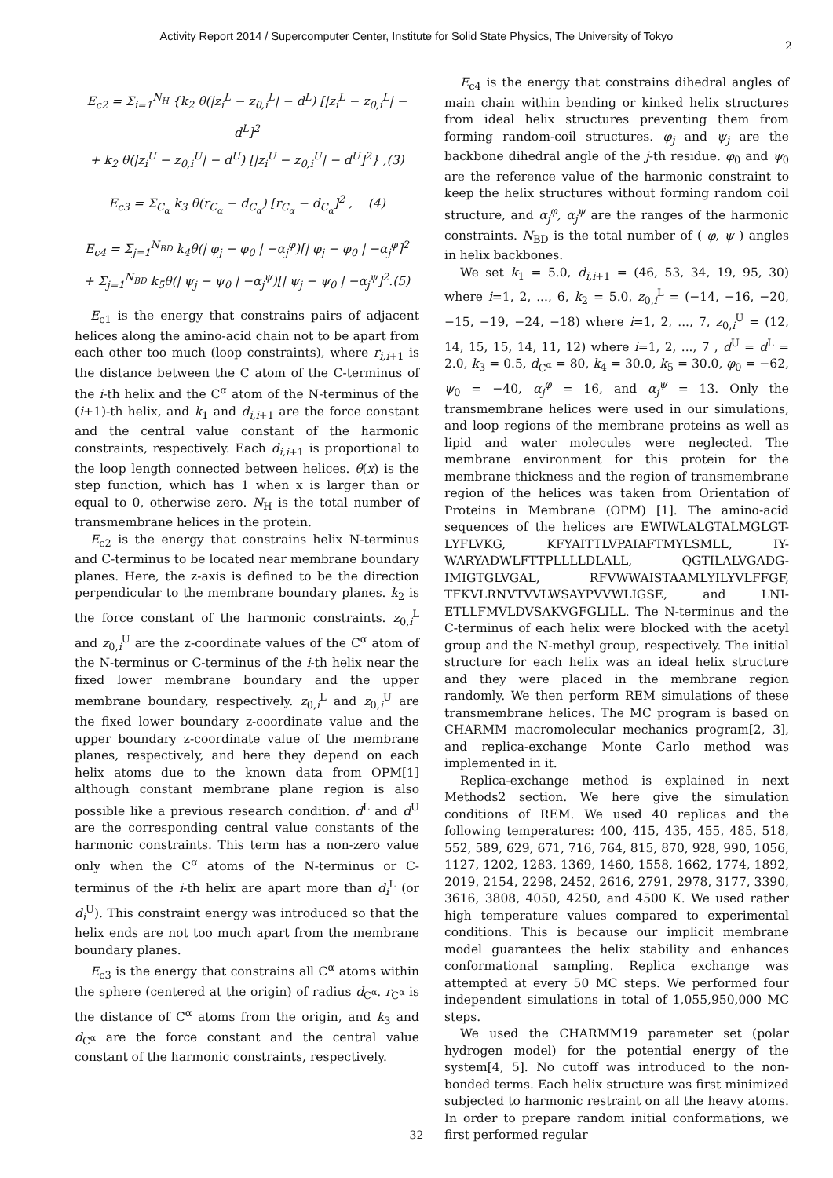Activity Report 2014 / Supercomputer Center, Institute for Solid State Physics, The University of Tokyo
2
E<sub>c2</sub> = Σ<sub>i=1</sub><sup>N<sub>H</sub></sup> {k<sub>2</sub> θ(|z<sub>i</sub><sup>L</sup> − z<sub>0,i</sub><sup>L</sup>| − d<sup>L</sup>) [|z<sub>i</sub><sup>L</sup> − z<sub>0,i</sub><sup>L</sup>| − d<sup>L</sup>]<sup>2</sup>
+ k<sub>2</sub> θ(|z<sub>i</sub><sup>U</sup> − z<sub>0,i</sub><sup>U</sup>| − d<sup>U</sup>) [|z<sub>i</sub><sup>U</sup> − z<sub>0,i</sub><sup>U</sup>| − d<sup>U</sup>]<sup>2</sup>} ,(3)
E<sub>c3</sub> = Σ<sub>C<sub>α</sub></sub> k<sub>3</sub> θ(r<sub>C<sub>α</sub></sub> − d<sub>C<sub>α</sub></sub>) [r<sub>C<sub>α</sub></sub> − d<sub>C<sub>α</sub></sub>]<sup>2</sup> , (4)
E<sub>c4</sub> = Σ<sub>j=1</sub><sup>N<sub>BD</sub></sup> k<sub>4</sub>θ(| φ<sub>j</sub> − φ<sub>0</sub> | −α<sub>j</sub><sup>φ</sup>)[| φ<sub>j</sub> − φ<sub>0</sub> | −α<sub>j</sub><sup>φ</sup>]<sup>2</sup>
+ Σ<sub>j=1</sub><sup>N<sub>BD</sub></sup> k<sub>5</sub>θ(| ψ<sub>j</sub> − ψ<sub>0</sub> | −α<sub>j</sub><sup>ψ</sup>)[| ψ<sub>j</sub> − ψ<sub>0</sub> | −α<sub>j</sub><sup>ψ</sup>]<sup>2</sup>.(5)
E<sub>c1</sub> is the energy that constrains pairs of adjacent helices along the amino-acid chain not to be apart from each other too much (loop constraints), where r<sub>i,i+1</sub> is the distance between the C atom of the C-terminus of the i-th helix and the C<sup>α</sup> atom of the N-terminus of the (i+1)-th helix, and k<sub>1</sub> and d<sub>i,i+1</sub> are the force constant and the central value constant of the harmonic constraints, respectively. Each d<sub>i,i+1</sub> is proportional to the loop length connected between helices. θ(x) is the step function, which has 1 when x is larger than or equal to 0, otherwise zero. N<sub>H</sub> is the total number of transmembrane helices in the protein.
E<sub>c2</sub> is the energy that constrains helix N-terminus and C-terminus to be located near membrane boundary planes. Here, the z-axis is defined to be the direction perpendicular to the membrane boundary planes. k<sub>2</sub> is the force constant of the harmonic constraints. z<sub>0,i</sub><sup>L</sup> and z<sub>0,i</sub><sup>U</sup> are the z-coordinate values of the C<sup>α</sup> atom of the N-terminus or C-terminus of the i-th helix near the fixed lower membrane boundary and the upper membrane boundary, respectively. z<sub>0,i</sub><sup>L</sup> and z<sub>0,i</sub><sup>U</sup> are the fixed lower boundary z-coordinate value and the upper boundary z-coordinate value of the membrane planes, respectively, and here they depend on each helix atoms due to the known data from OPM[1] although constant membrane plane region is also possible like a previous research condition. d<sup>L</sup> and d<sup>U</sup> are the corresponding central value constants of the harmonic constraints. This term has a non-zero value only when the C<sup>α</sup> atoms of the N-terminus or C-terminus of the i-th helix are apart more than d<sub>i</sub><sup>L</sup> (or d<sub>i</sub><sup>U</sup>). This constraint energy was introduced so that the helix ends are not too much apart from the membrane boundary planes.
E<sub>c3</sub> is the energy that constrains all C<sup>α</sup> atoms within the sphere (centered at the origin) of radius d<sub>C<sup>α</sup></sub>. r<sub>C<sup>α</sup></sub> is the distance of C<sup>α</sup> atoms from the origin, and k<sub>3</sub> and d<sub>C<sup>α</sup></sub> are the force constant and the central value constant of the harmonic constraints, respectively.
E<sub>c4</sub> is the energy that constrains dihedral angles of main chain within bending or kinked helix structures from ideal helix structures preventing them from forming random-coil structures. φ<sub>j</sub> and ψ<sub>j</sub> are the backbone dihedral angle of the j-th residue. φ<sub>0</sub> and ψ<sub>0</sub> are the reference value of the harmonic constraint to keep the helix structures without forming random coil structure, and α<sub>j</sub><sup>φ</sup>, α<sub>j</sub><sup>ψ</sup> are the ranges of the harmonic constraints. N<sub>BD</sub> is the total number of ( φ, ψ ) angles in helix backbones.
We set k<sub>1</sub> = 5.0, d<sub>i,i+1</sub> = (46, 53, 34, 19, 95, 30) where i=1, 2, ..., 6, k<sub>2</sub> = 5.0, z<sub>0,i</sub><sup>L</sup> = (−14, −16, −20, −15, −19, −24, −18) where i=1, 2, ..., 7, z<sub>0,i</sub><sup>U</sup> = (12, 14, 15, 15, 14, 11, 12) where i=1, 2, ..., 7 , d<sup>U</sup> = d<sup>L</sup> = 2.0, k<sub>3</sub> = 0.5, d<sub>C<sup>α</sup></sub> = 80, k<sub>4</sub> = 30.0, k<sub>5</sub> = 30.0, φ<sub>0</sub> = −62, ψ<sub>0</sub> = −40, α<sub>j</sub><sup>φ</sup> = 16, and α<sub>j</sub><sup>ψ</sup> = 13. Only the transmembrane helices were used in our simulations, and loop regions of the membrane proteins as well as lipid and water molecules were neglected. The membrane environment for this protein for the membrane thickness and the region of transmembrane region of the helices was taken from Orientation of Proteins in Membrane (OPM) [1]. The amino-acid sequences of the helices are EWIWLALGTALMGLGT-LYFLVKG, KFYAITTLVPAIAFTMYLSMLL, IY-WARYADWLFTTPLLLLDLALL, QGTILALVGADG-IMIGTGLVGAL, RFVWWAISTAAMLYILYVLFFGF, TFKVLRNVTVVLWSAYPVVWLIGSE, and LNI-ETLLFMVLDVSAKVGFGLILL. The N-terminus and the C-terminus of each helix were blocked with the acetyl group and the N-methyl group, respectively. The initial structure for each helix was an ideal helix structure and they were placed in the membrane region randomly. We then perform REM simulations of these transmembrane helices. The MC program is based on CHARMM macromolecular mechanics program[2, 3], and replica-exchange Monte Carlo method was implemented in it.
Replica-exchange method is explained in next Methods2 section. We here give the simulation conditions of REM. We used 40 replicas and the following temperatures: 400, 415, 435, 455, 485, 518, 552, 589, 629, 671, 716, 764, 815, 870, 928, 990, 1056, 1127, 1202, 1283, 1369, 1460, 1558, 1662, 1774, 1892, 2019, 2154, 2298, 2452, 2616, 2791, 2978, 3177, 3390, 3616, 3808, 4050, 4250, and 4500 K. We used rather high temperature values compared to experimental conditions. This is because our implicit membrane model guarantees the helix stability and enhances conformational sampling. Replica exchange was attempted at every 50 MC steps. We performed four independent simulations in total of 1,055,950,000 MC steps.
We used the CHARMM19 parameter set (polar hydrogen model) for the potential energy of the system[4, 5]. No cutoff was introduced to the non-bonded terms. Each helix structure was first minimized subjected to harmonic restraint on all the heavy atoms. In order to prepare random initial conformations, we first performed regular
32